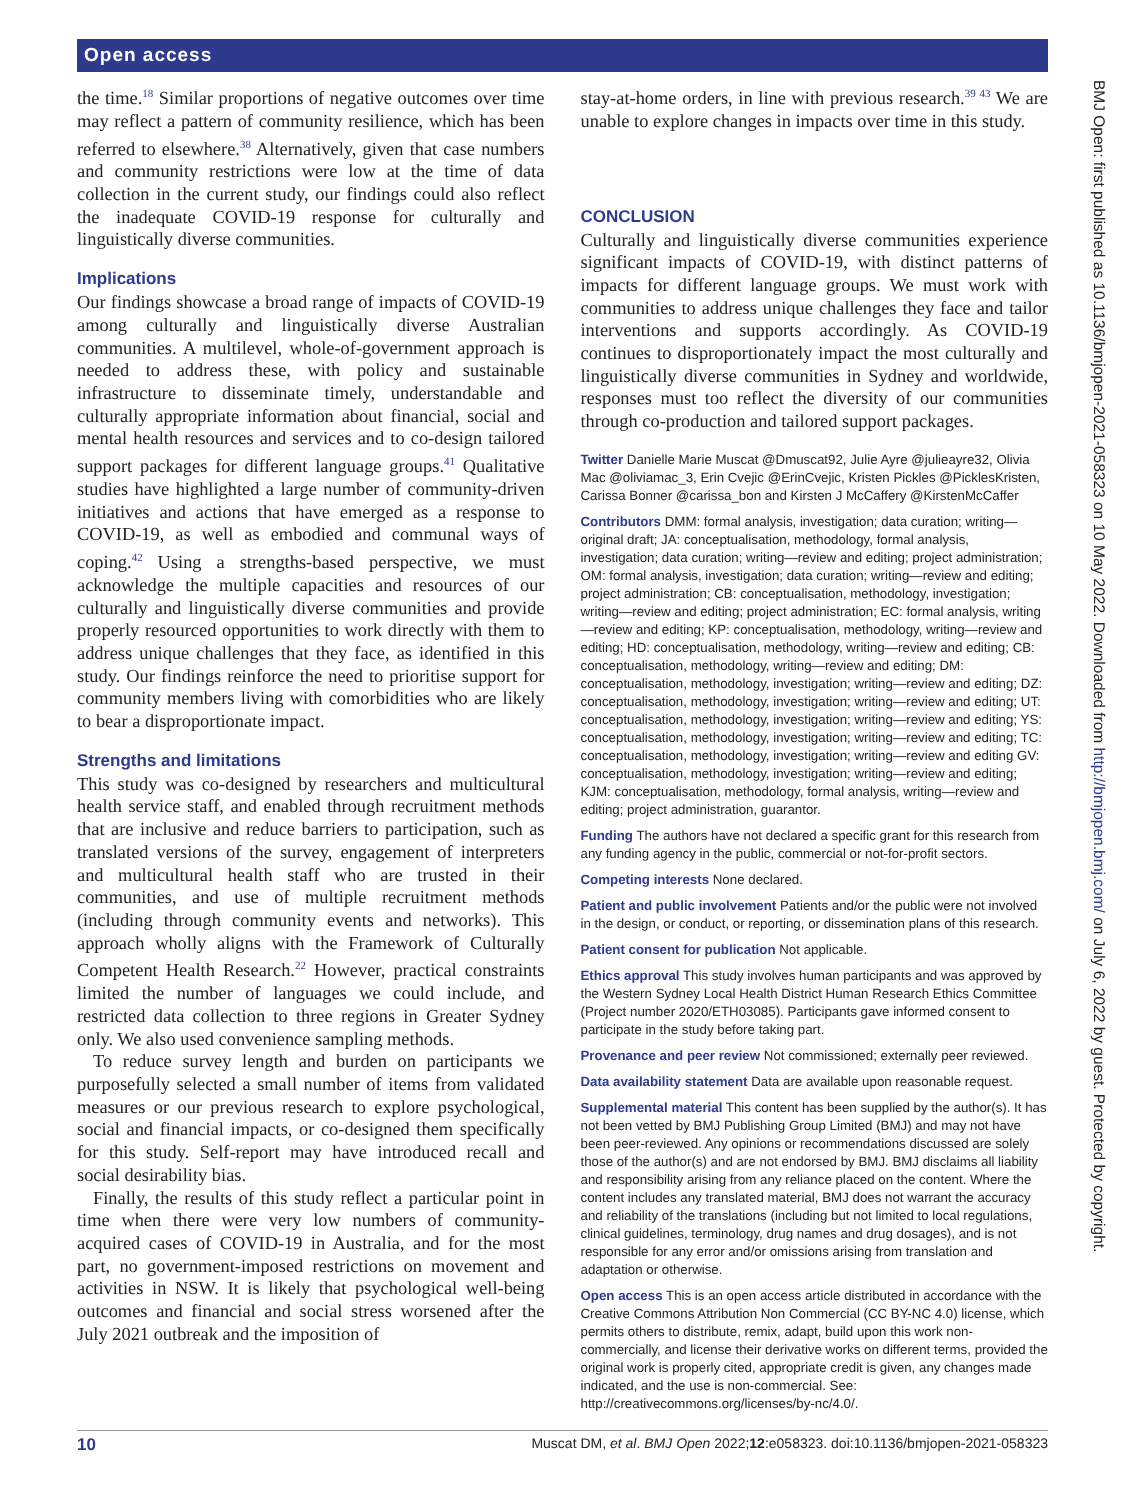Open access
BMJ Open: first published as 10.1136/bmjopen-2021-058323 on 10 May 2022. Downloaded from http://bmjopen.bmj.com/ on July 6, 2022 by guest. Protected by copyright.
the time.<sup>18</sup> Similar proportions of negative outcomes over time may reflect a pattern of community resilience, which has been referred to elsewhere.<sup>38</sup> Alternatively, given that case numbers and community restrictions were low at the time of data collection in the current study, our findings could also reflect the inadequate COVID-19 response for culturally and linguistically diverse communities.
Implications
Our findings showcase a broad range of impacts of COVID-19 among culturally and linguistically diverse Australian communities. A multilevel, whole-of-government approach is needed to address these, with policy and sustainable infrastructure to disseminate timely, understandable and culturally appropriate information about financial, social and mental health resources and services and to co-design tailored support packages for different language groups.<sup>41</sup> Qualitative studies have highlighted a large number of community-driven initiatives and actions that have emerged as a response to COVID-19, as well as embodied and communal ways of coping.<sup>42</sup> Using a strengths-based perspective, we must acknowledge the multiple capacities and resources of our culturally and linguistically diverse communities and provide properly resourced opportunities to work directly with them to address unique challenges that they face, as identified in this study. Our findings reinforce the need to prioritise support for community members living with comorbidities who are likely to bear a disproportionate impact.
Strengths and limitations
This study was co-designed by researchers and multicultural health service staff, and enabled through recruitment methods that are inclusive and reduce barriers to participation, such as translated versions of the survey, engagement of interpreters and multicultural health staff who are trusted in their communities, and use of multiple recruitment methods (including through community events and networks). This approach wholly aligns with the Framework of Culturally Competent Health Research.<sup>22</sup> However, practical constraints limited the number of languages we could include, and restricted data collection to three regions in Greater Sydney only. We also used convenience sampling methods.
To reduce survey length and burden on participants we purposefully selected a small number of items from validated measures or our previous research to explore psychological, social and financial impacts, or co-designed them specifically for this study. Self-report may have introduced recall and social desirability bias.
Finally, the results of this study reflect a particular point in time when there were very low numbers of community-acquired cases of COVID-19 in Australia, and for the most part, no government-imposed restrictions on movement and activities in NSW. It is likely that psychological well-being outcomes and financial and social stress worsened after the July 2021 outbreak and the imposition of
stay-at-home orders, in line with previous research.<sup>39 43</sup> We are unable to explore changes in impacts over time in this study.
CONCLUSION
Culturally and linguistically diverse communities experience significant impacts of COVID-19, with distinct patterns of impacts for different language groups. We must work with communities to address unique challenges they face and tailor interventions and supports accordingly. As COVID-19 continues to disproportionately impact the most culturally and linguistically diverse communities in Sydney and worldwide, responses must too reflect the diversity of our communities through co-production and tailored support packages.
Twitter Danielle Marie Muscat @Dmuscat92, Julie Ayre @julieayre32, Olivia Mac @oliviamac_3, Erin Cvejic @ErinCvejic, Kristen Pickles @PicklesKristen, Carissa Bonner @carissa_bon and Kirsten J McCaffery @KirstenMcCaffer
Contributors DMM: formal analysis, investigation; data curation; writing—original draft; JA: conceptualisation, methodology, formal analysis, investigation; data curation; writing—review and editing; project administration; OM: formal analysis, investigation; data curation; writing—review and editing; project administration; CB: conceptualisation, methodology, investigation; writing—review and editing; project administration; EC: formal analysis, writing—review and editing; KP: conceptualisation, methodology, writing—review and editing; HD: conceptualisation, methodology, writing—review and editing; CB: conceptualisation, methodology, writing—review and editing; DM: conceptualisation, methodology, investigation; writing—review and editing; DZ: conceptualisation, methodology, investigation; writing—review and editing; UT: conceptualisation, methodology, investigation; writing—review and editing; YS: conceptualisation, methodology, investigation; writing—review and editing; TC: conceptualisation, methodology, investigation; writing—review and editing GV: conceptualisation, methodology, investigation; writing—review and editing; KJM: conceptualisation, methodology, formal analysis, writing—review and editing; project administration, guarantor.
Funding The authors have not declared a specific grant for this research from any funding agency in the public, commercial or not-for-profit sectors.
Competing interests None declared.
Patient and public involvement Patients and/or the public were not involved in the design, or conduct, or reporting, or dissemination plans of this research.
Patient consent for publication Not applicable.
Ethics approval This study involves human participants and was approved by the Western Sydney Local Health District Human Research Ethics Committee (Project number 2020/ETH03085). Participants gave informed consent to participate in the study before taking part.
Provenance and peer review Not commissioned; externally peer reviewed.
Data availability statement Data are available upon reasonable request.
Supplemental material This content has been supplied by the author(s). It has not been vetted by BMJ Publishing Group Limited (BMJ) and may not have been peer-reviewed. Any opinions or recommendations discussed are solely those of the author(s) and are not endorsed by BMJ. BMJ disclaims all liability and responsibility arising from any reliance placed on the content. Where the content includes any translated material, BMJ does not warrant the accuracy and reliability of the translations (including but not limited to local regulations, clinical guidelines, terminology, drug names and drug dosages), and is not responsible for any error and/or omissions arising from translation and adaptation or otherwise.
Open access This is an open access article distributed in accordance with the Creative Commons Attribution Non Commercial (CC BY-NC 4.0) license, which permits others to distribute, remix, adapt, build upon this work non-commercially, and license their derivative works on different terms, provided the original work is properly cited, appropriate credit is given, any changes made indicated, and the use is non-commercial. See: http://creativecommons.org/licenses/by-nc/4.0/.
10 Muscat DM, et al. BMJ Open 2022;12:e058323. doi:10.1136/bmjopen-2021-058323